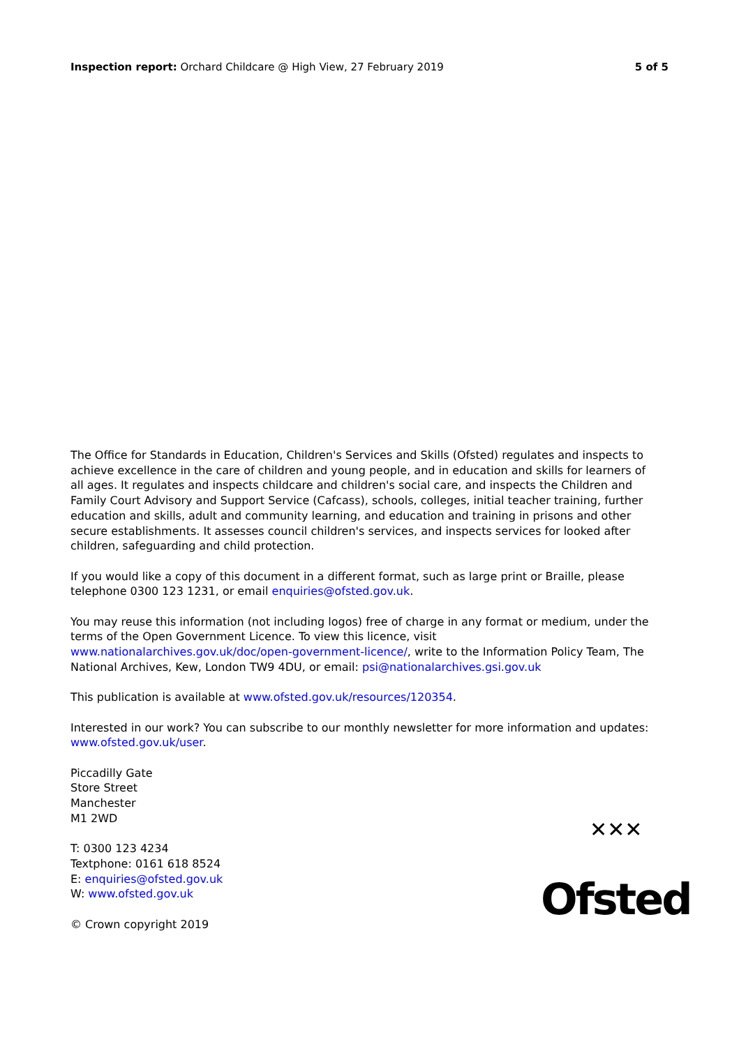Inspection report: Orchard Childcare @ High View, 27 February 2019 5 of 5
The Office for Standards in Education, Children's Services and Skills (Ofsted) regulates and inspects to achieve excellence in the care of children and young people, and in education and skills for learners of all ages. It regulates and inspects childcare and children's social care, and inspects the Children and Family Court Advisory and Support Service (Cafcass), schools, colleges, initial teacher training, further education and skills, adult and community learning, and education and training in prisons and other secure establishments. It assesses council children's services, and inspects services for looked after children, safeguarding and child protection.
If you would like a copy of this document in a different format, such as large print or Braille, please telephone 0300 123 1231, or email enquiries@ofsted.gov.uk.
You may reuse this information (not including logos) free of charge in any format or medium, under the terms of the Open Government Licence. To view this licence, visit www.nationalarchives.gov.uk/doc/open-government-licence/, write to the Information Policy Team, The National Archives, Kew, London TW9 4DU, or email: psi@nationalarchives.gsi.gov.uk
This publication is available at www.ofsted.gov.uk/resources/120354.
Interested in our work? You can subscribe to our monthly newsletter for more information and updates: www.ofsted.gov.uk/user.
Piccadilly Gate
Store Street
Manchester
M1 2WD
T: 0300 123 4234
Textphone: 0161 618 8524
E: enquiries@ofsted.gov.uk
W: www.ofsted.gov.uk
© Crown copyright 2019
✕✕✕
Ofsted